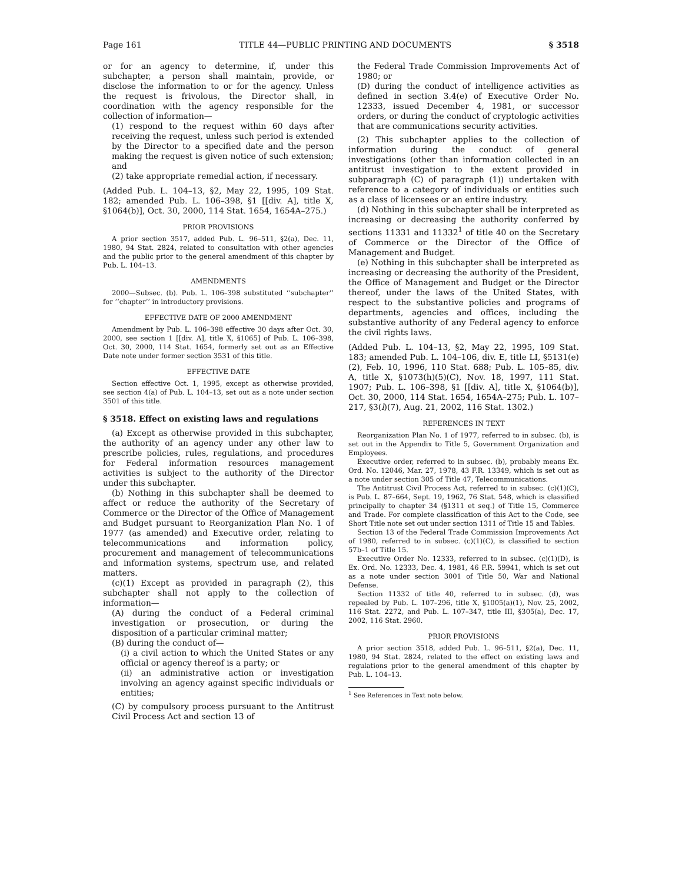Page 161 TITLE 44—PUBLIC PRINTING AND DOCUMENTS § 3518
or for an agency to determine, if, under this subchapter, a person shall maintain, provide, or disclose the information to or for the agency. Unless the request is frivolous, the Director shall, in coordination with the agency responsible for the collection of information—
(1) respond to the request within 60 days after receiving the request, unless such period is extended by the Director to a specified date and the person making the request is given notice of such extension; and
(2) take appropriate remedial action, if necessary.
(Added Pub. L. 104–13, §2, May 22, 1995, 109 Stat. 182; amended Pub. L. 106–398, §1 [[div. A], title X, §1064(b)], Oct. 30, 2000, 114 Stat. 1654, 1654A–275.)
PRIOR PROVISIONS
A prior section 3517, added Pub. L. 96–511, §2(a), Dec. 11, 1980, 94 Stat. 2824, related to consultation with other agencies and the public prior to the general amendment of this chapter by Pub. L. 104–13.
AMENDMENTS
2000—Subsec. (b). Pub. L. 106–398 substituted ‘‘subchapter’’ for ‘‘chapter’’ in introductory provisions.
EFFECTIVE DATE OF 2000 AMENDMENT
Amendment by Pub. L. 106–398 effective 30 days after Oct. 30, 2000, see section 1 [[div. A], title X, §1065] of Pub. L. 106–398, Oct. 30, 2000, 114 Stat. 1654, formerly set out as an Effective Date note under former section 3531 of this title.
EFFECTIVE DATE
Section effective Oct. 1, 1995, except as otherwise provided, see section 4(a) of Pub. L. 104–13, set out as a note under section 3501 of this title.
§ 3518. Effect on existing laws and regulations
(a) Except as otherwise provided in this subchapter, the authority of an agency under any other law to prescribe policies, rules, regulations, and procedures for Federal information resources management activities is subject to the authority of the Director under this subchapter.
(b) Nothing in this subchapter shall be deemed to affect or reduce the authority of the Secretary of Commerce or the Director of the Office of Management and Budget pursuant to Reorganization Plan No. 1 of 1977 (as amended) and Executive order, relating to telecommunications and information policy, procurement and management of telecommunications and information systems, spectrum use, and related matters.
(c)(1) Except as provided in paragraph (2), this subchapter shall not apply to the collection of information—
(A) during the conduct of a Federal criminal investigation or prosecution, or during the disposition of a particular criminal matter;
(B) during the conduct of—
(i) a civil action to which the United States or any official or agency thereof is a party; or
(ii) an administrative action or investigation involving an agency against specific individuals or entities;
(C) by compulsory process pursuant to the Antitrust Civil Process Act and section 13 of
the Federal Trade Commission Improvements Act of 1980; or
(D) during the conduct of intelligence activities as defined in section 3.4(e) of Executive Order No. 12333, issued December 4, 1981, or successor orders, or during the conduct of cryptologic activities that are communications security activities.
(2) This subchapter applies to the collection of information during the conduct of general investigations (other than information collected in an antitrust investigation to the extent provided in subparagraph (C) of paragraph (1)) undertaken with reference to a category of individuals or entities such as a class of licensees or an entire industry.
(d) Nothing in this subchapter shall be interpreted as increasing or decreasing the authority conferred by sections 11331 and 11332<sup>1</sup> of title 40 on the Secretary of Commerce or the Director of the Office of Management and Budget.
(e) Nothing in this subchapter shall be interpreted as increasing or decreasing the authority of the President, the Office of Management and Budget or the Director thereof, under the laws of the United States, with respect to the substantive policies and programs of departments, agencies and offices, including the substantive authority of any Federal agency to enforce the civil rights laws.
(Added Pub. L. 104–13, §2, May 22, 1995, 109 Stat. 183; amended Pub. L. 104–106, div. E, title LI, §5131(e)(2), Feb. 10, 1996, 110 Stat. 688; Pub. L. 105–85, div. A, title X, §1073(h)(5)(C), Nov. 18, 1997, 111 Stat. 1907; Pub. L. 106–398, §1 [[div. A], title X, §1064(b)], Oct. 30, 2000, 114 Stat. 1654, 1654A–275; Pub. L. 107–217, §3(l)(7), Aug. 21, 2002, 116 Stat. 1302.)
REFERENCES IN TEXT
Reorganization Plan No. 1 of 1977, referred to in subsec. (b), is set out in the Appendix to Title 5, Government Organization and Employees.
Executive order, referred to in subsec. (b), probably means Ex. Ord. No. 12046, Mar. 27, 1978, 43 F.R. 13349, which is set out as a note under section 305 of Title 47, Telecommunications.
The Antitrust Civil Process Act, referred to in subsec. (c)(1)(C), is Pub. L. 87–664, Sept. 19, 1962, 76 Stat. 548, which is classified principally to chapter 34 (§1311 et seq.) of Title 15, Commerce and Trade. For complete classification of this Act to the Code, see Short Title note set out under section 1311 of Title 15 and Tables.
Section 13 of the Federal Trade Commission Improvements Act of 1980, referred to in subsec. (c)(1)(C), is classified to section 57b–1 of Title 15.
Executive Order No. 12333, referred to in subsec. (c)(1)(D), is Ex. Ord. No. 12333, Dec. 4, 1981, 46 F.R. 59941, which is set out as a note under section 3001 of Title 50, War and National Defense.
Section 11332 of title 40, referred to in subsec. (d), was repealed by Pub. L. 107–296, title X, §1005(a)(1), Nov. 25, 2002, 116 Stat. 2272, and Pub. L. 107–347, title III, §305(a), Dec. 17, 2002, 116 Stat. 2960.
PRIOR PROVISIONS
A prior section 3518, added Pub. L. 96–511, §2(a), Dec. 11, 1980, 94 Stat. 2824, related to the effect on existing laws and regulations prior to the general amendment of this chapter by Pub. L. 104–13.
<sup>1</sup> See References in Text note below.